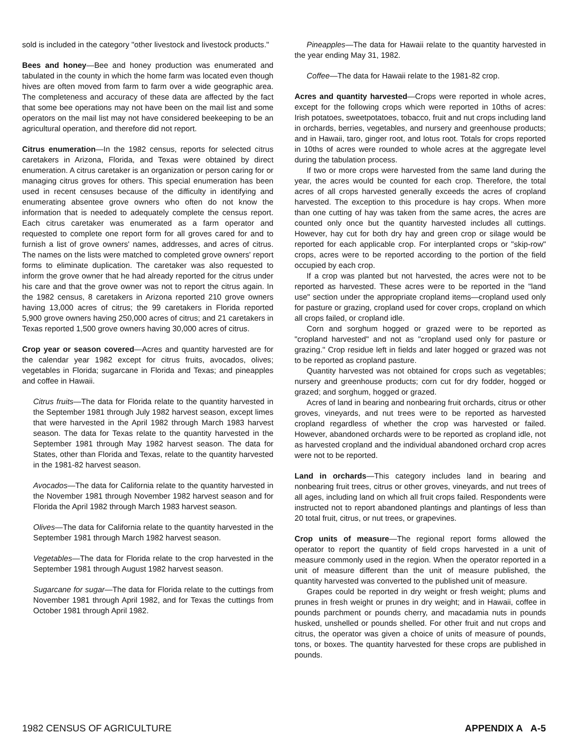sold is included in the category "other livestock and livestock products."
Bees and honey—Bee and honey production was enumerated and tabulated in the county in which the home farm was located even though hives are often moved from farm to farm over a wide geographic area. The completeness and accuracy of these data are affected by the fact that some bee operations may not have been on the mail list and some operators on the mail list may not have considered beekeeping to be an agricultural operation, and therefore did not report.
Citrus enumeration—In the 1982 census, reports for selected citrus caretakers in Arizona, Florida, and Texas were obtained by direct enumeration. A citrus caretaker is an organization or person caring for or managing citrus groves for others. This special enumeration has been used in recent censuses because of the difficulty in identifying and enumerating absentee grove owners who often do not know the information that is needed to adequately complete the census report. Each citrus caretaker was enumerated as a farm operator and requested to complete one report form for all groves cared for and to furnish a list of grove owners' names, addresses, and acres of citrus. The names on the lists were matched to completed grove owners' report forms to eliminate duplication. The caretaker was also requested to inform the grove owner that he had already reported for the citrus under his care and that the grove owner was not to report the citrus again. In the 1982 census, 8 caretakers in Arizona reported 210 grove owners having 13,000 acres of citrus; the 99 caretakers in Florida reported 5,900 grove owners having 250,000 acres of citrus; and 21 caretakers in Texas reported 1,500 grove owners having 30,000 acres of citrus.
Crop year or season covered—Acres and quantity harvested are for the calendar year 1982 except for citrus fruits, avocados, olives; vegetables in Florida; sugarcane in Florida and Texas; and pineapples and coffee in Hawaii.
Citrus fruits—The data for Florida relate to the quantity harvested in the September 1981 through July 1982 harvest season, except limes that were harvested in the April 1982 through March 1983 harvest season. The data for Texas relate to the quantity harvested in the September 1981 through May 1982 harvest season. The data for States, other than Florida and Texas, relate to the quantity harvested in the 1981-82 harvest season.
Avocados—The data for California relate to the quantity harvested in the November 1981 through November 1982 harvest season and for Florida the April 1982 through March 1983 harvest season.
Olives—The data for California relate to the quantity harvested in the September 1981 through March 1982 harvest season.
Vegetables—The data for Florida relate to the crop harvested in the September 1981 through August 1982 harvest season.
Sugarcane for sugar—The data for Florida relate to the cuttings from November 1981 through April 1982, and for Texas the cuttings from October 1981 through April 1982.
Pineapples—The data for Hawaii relate to the quantity harvested in the year ending May 31, 1982.
Coffee—The data for Hawaii relate to the 1981-82 crop.
Acres and quantity harvested—Crops were reported in whole acres, except for the following crops which were reported in 10ths of acres: Irish potatoes, sweetpotatoes, tobacco, fruit and nut crops including land in orchards, berries, vegetables, and nursery and greenhouse products; and in Hawaii, taro, ginger root, and lotus root. Totals for crops reported in 10ths of acres were rounded to whole acres at the aggregate level during the tabulation process.
If two or more crops were harvested from the same land during the year, the acres would be counted for each crop. Therefore, the total acres of all crops harvested generally exceeds the acres of cropland harvested. The exception to this procedure is hay crops. When more than one cutting of hay was taken from the same acres, the acres are counted only once but the quantity harvested includes all cuttings. However, hay cut for both dry hay and green crop or silage would be reported for each applicable crop. For interplanted crops or "skip-row" crops, acres were to be reported according to the portion of the field occupied by each crop.
If a crop was planted but not harvested, the acres were not to be reported as harvested. These acres were to be reported in the "land use" section under the appropriate cropland items—cropland used only for pasture or grazing, cropland used for cover crops, cropland on which all crops failed, or cropland idle.
Corn and sorghum hogged or grazed were to be reported as "cropland harvested" and not as "cropland used only for pasture or grazing." Crop residue left in fields and later hogged or grazed was not to be reported as cropland pasture.
Quantity harvested was not obtained for crops such as vegetables; nursery and greenhouse products; corn cut for dry fodder, hogged or grazed; and sorghum, hogged or grazed.
Acres of land in bearing and nonbearing fruit orchards, citrus or other groves, vineyards, and nut trees were to be reported as harvested cropland regardless of whether the crop was harvested or failed. However, abandoned orchards were to be reported as cropland idle, not as harvested cropland and the individual abandoned orchard crop acres were not to be reported.
Land in orchards—This category includes land in bearing and nonbearing fruit trees, citrus or other groves, vineyards, and nut trees of all ages, including land on which all fruit crops failed. Respondents were instructed not to report abandoned plantings and plantings of less than 20 total fruit, citrus, or nut trees, or grapevines.
Crop units of measure—The regional report forms allowed the operator to report the quantity of field crops harvested in a unit of measure commonly used in the region. When the operator reported in a unit of measure different than the unit of measure published, the quantity harvested was converted to the published unit of measure.
Grapes could be reported in dry weight or fresh weight; plums and prunes in fresh weight or prunes in dry weight; and in Hawaii, coffee in pounds parchment or pounds cherry, and macadamia nuts in pounds husked, unshelled or pounds shelled. For other fruit and nut crops and citrus, the operator was given a choice of units of measure of pounds, tons, or boxes. The quantity harvested for these crops are published in pounds.
1982 CENSUS OF AGRICULTURE APPENDIX A A-5